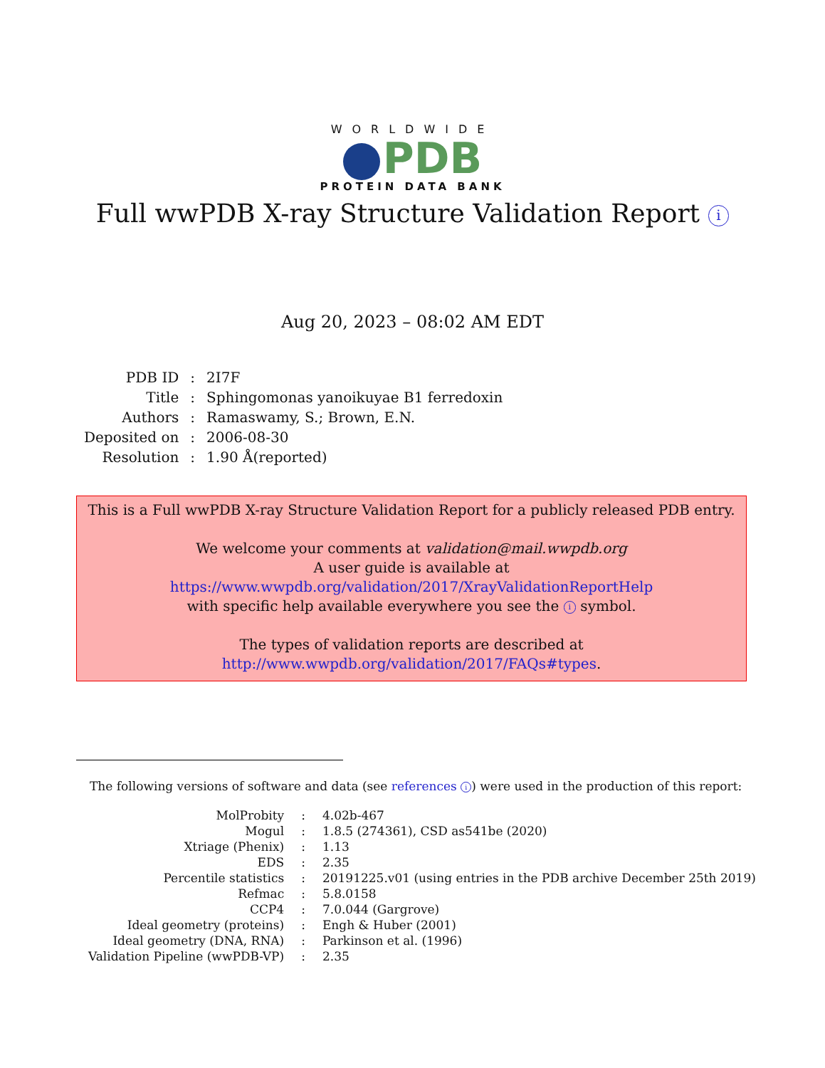WORLDWIDE
PDB
PROTEIN DATA BANK
Full wwPDB X-ray Structure Validation Report i
Aug 20, 2023 – 08:02 AM EDT
| PDB ID | : | 2I7F |
| Title | : | Sphingomonas yanoikuyae B1 ferredoxin |
| Authors | : | Ramaswamy, S.; Brown, E.N. |
| Deposited on | : | 2006-08-30 |
| Resolution | : | 1.90 Å(reported) |
This is a Full wwPDB X-ray Structure Validation Report for a publicly released PDB entry.
We welcome your comments at validation@mail.wwpdb.org
A user guide is available at
https://www.wwpdb.org/validation/2017/XrayValidationReportHelp
with specific help available everywhere you see the i symbol.
The types of validation reports are described at
http://www.wwpdb.org/validation/2017/FAQs#types.
The following versions of software and data (see references i) were used in the production of this report:
| MolProbity | : | 4.02b-467 |
| Mogul | : | 1.8.5 (274361), CSD as541be (2020) |
| Xtriage (Phenix) | : | 1.13 |
| EDS | : | 2.35 |
| Percentile statistics | : | 20191225.v01 (using entries in the PDB archive December 25th 2019) |
| Refmac | : | 5.8.0158 |
| CCP4 | : | 7.0.044 (Gargrove) |
| Ideal geometry (proteins) | : | Engh & Huber (2001) |
| Ideal geometry (DNA, RNA) | : | Parkinson et al. (1996) |
| Validation Pipeline (wwPDB-VP) | : | 2.35 |